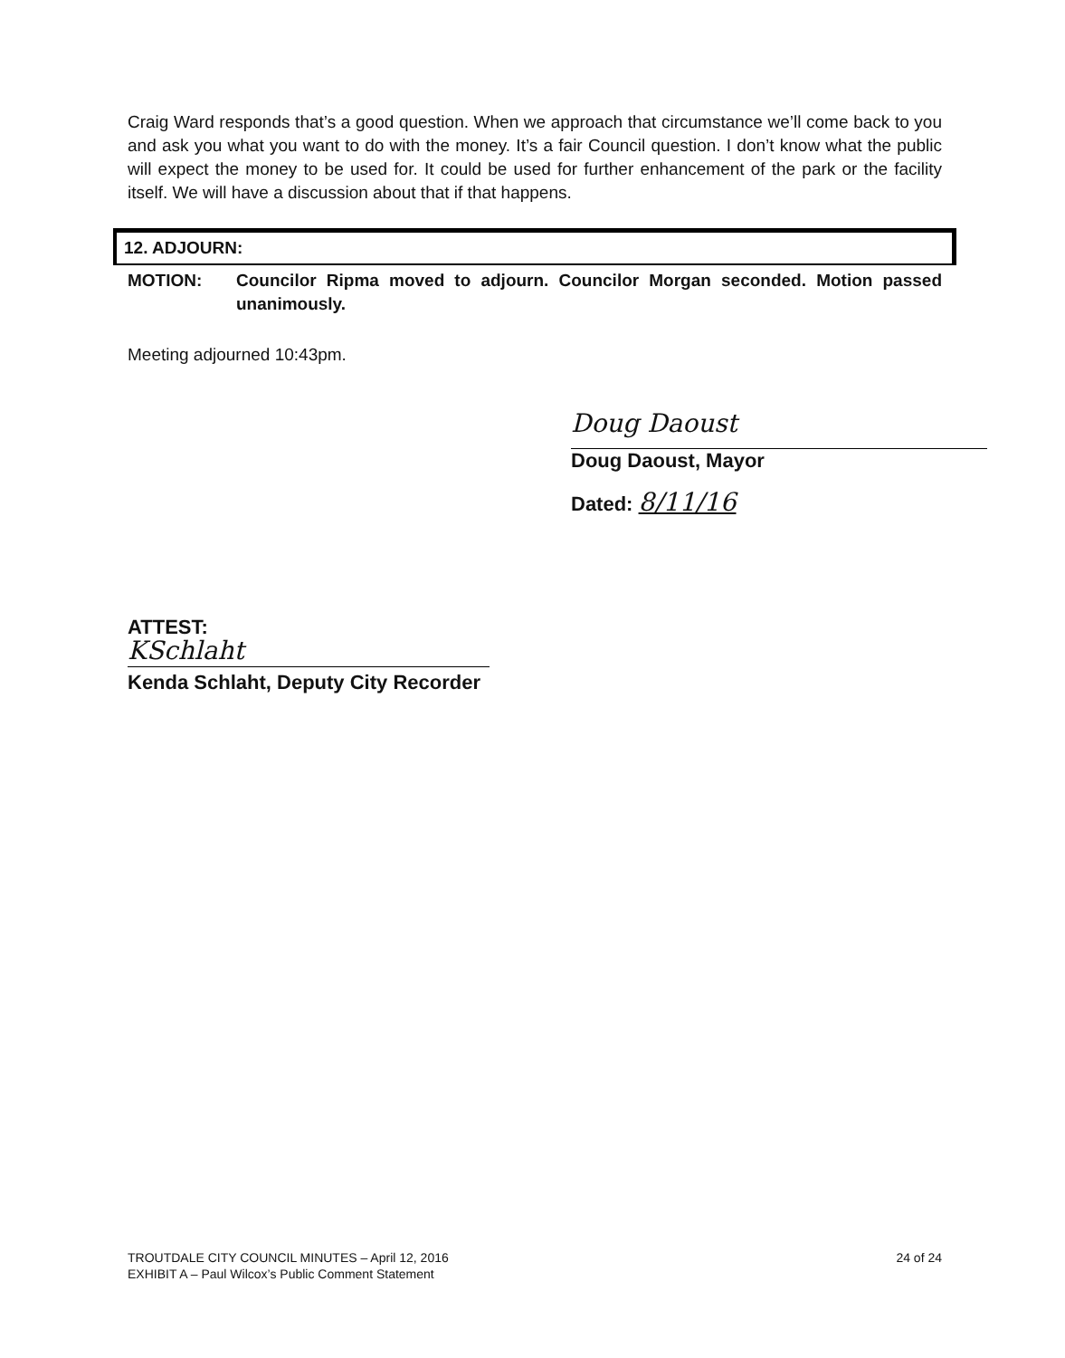Craig Ward responds that’s a good question. When we approach that circumstance we’ll come back to you and ask you what you want to do with the money. It’s a fair Council question. I don’t know what the public will expect the money to be used for. It could be used for further enhancement of the park or the facility itself. We will have a discussion about that if that happens.
12. ADJOURN:
MOTION: Councilor Ripma moved to adjourn. Councilor Morgan seconded. Motion passed unanimously.
Meeting adjourned 10:43pm.
Doug Daoust
Doug Daoust, Mayor
Dated: 8/11/16
ATTEST:
KSchlaht
Kenda Schlaht, Deputy City Recorder
TROUTDALE CITY COUNCIL MINUTES – April 12, 2016
EXHIBIT A – Paul Wilcox’s Public Comment Statement
24 of 24